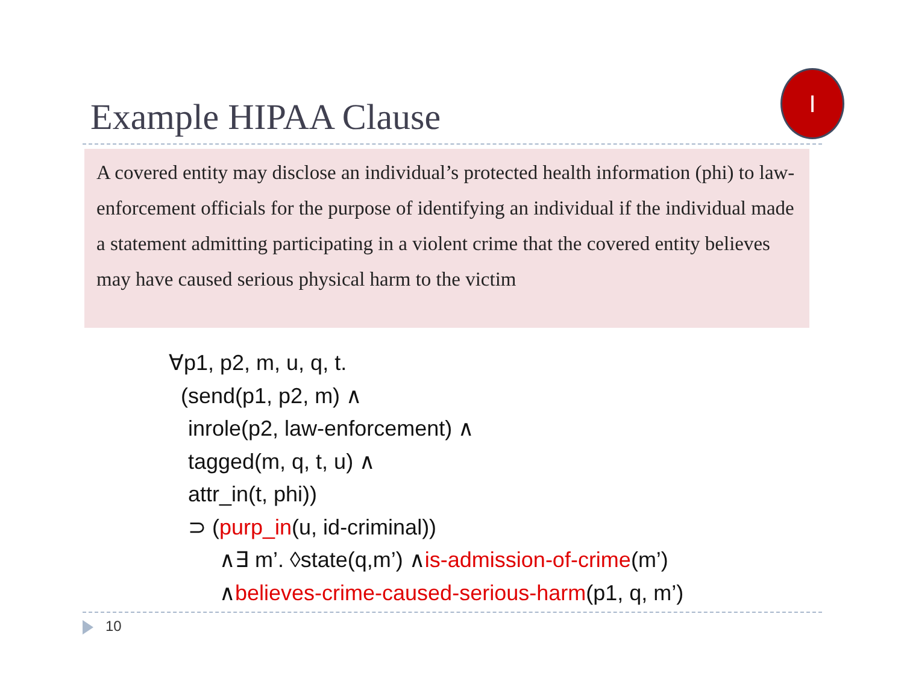Example HIPAA Clause
I
A covered entity may disclose an individual’s protected health information (phi) to law-enforcement officials for the purpose of identifying an individual if the individual made a statement admitting participating in a violent crime that the covered entity believes may have caused serious physical harm to the victim
∀p1, p2, m, u, q, t.
(send(p1, p2, m) ∧
inrole(p2, law-enforcement) ∧
tagged(m, q, t, u) ∧
attr_in(t, phi))
⊃ (purp_in(u, id-criminal))
∧∃ m’. ◊state(q,m’) ∧is-admission-of-crime(m’)
∧believes-crime-caused-serious-harm(p1, q, m’)
10